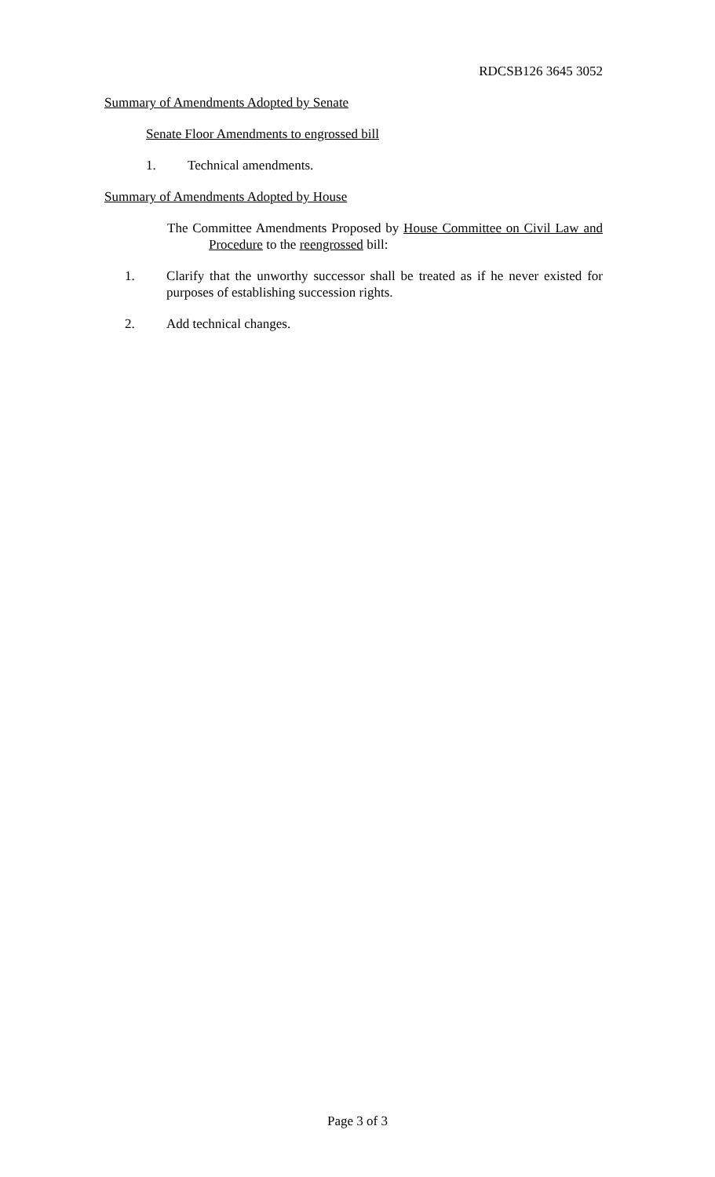RDCSB126 3645 3052
Summary of Amendments Adopted by Senate
Senate Floor Amendments to engrossed bill
1. Technical amendments.
Summary of Amendments Adopted by House
The Committee Amendments Proposed by House Committee on Civil Law and Procedure to the reengrossed bill:
1. Clarify that the unworthy successor shall be treated as if he never existed for purposes of establishing succession rights.
2. Add technical changes.
Page 3 of 3